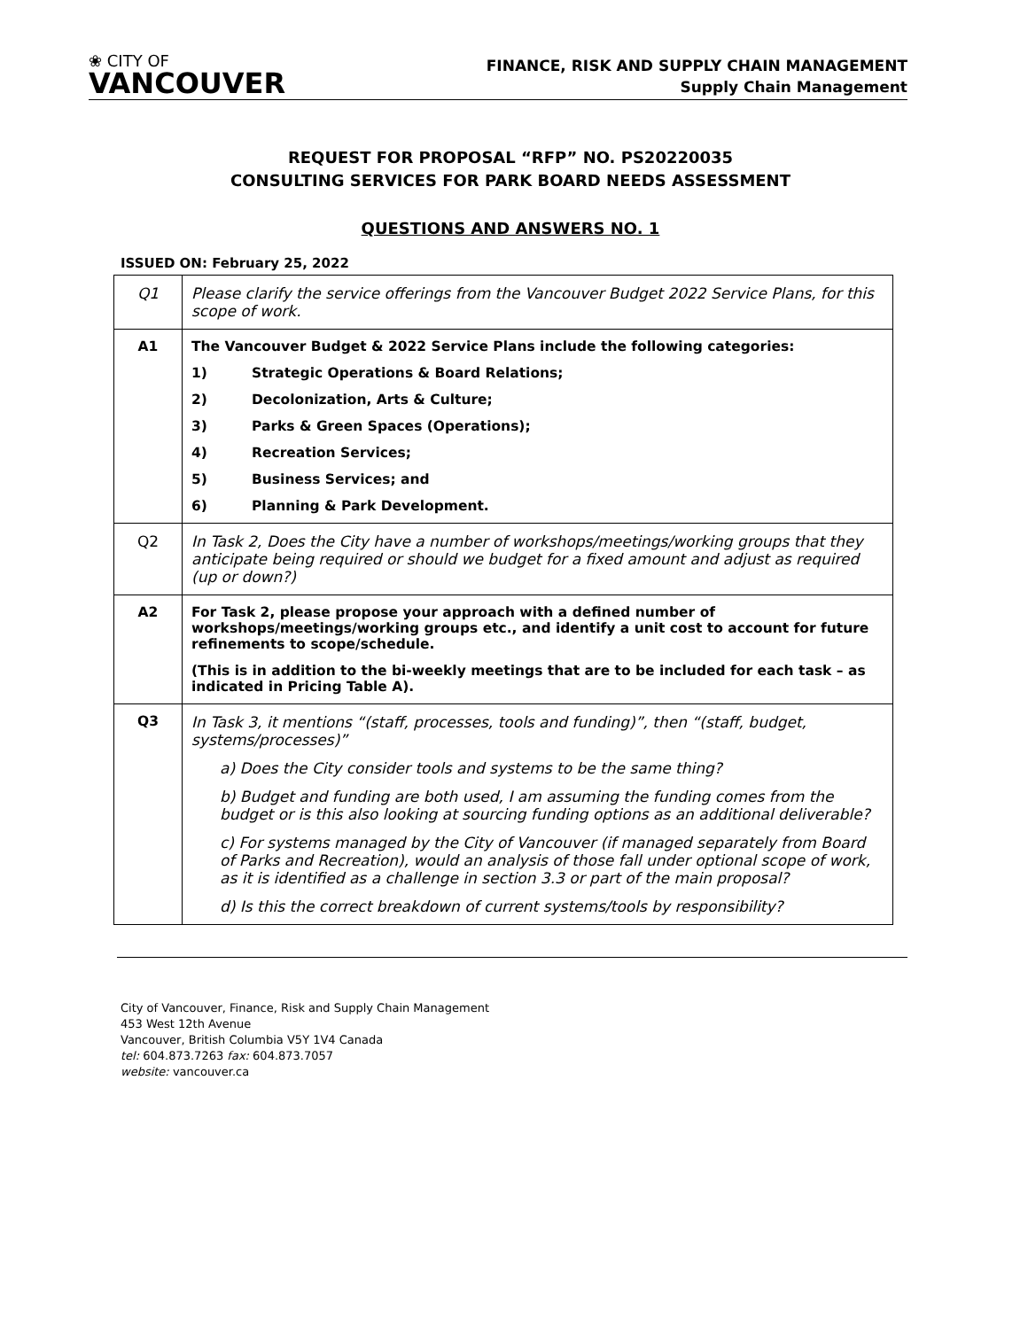❀ CITY OF
VANCOUVER
FINANCE, RISK AND SUPPLY CHAIN MANAGEMENT
Supply Chain Management
REQUEST FOR PROPOSAL “RFP” NO. PS20220035
CONSULTING SERVICES FOR PARK BOARD NEEDS ASSESSMENT
QUESTIONS AND ANSWERS NO. 1
ISSUED ON: February 25, 2022
| Q1 | Please clarify the service offerings from the Vancouver Budget 2022 Service Plans, for this scope of work. |
| A1 | The Vancouver Budget & 2022 Service Plans include the following categories: 1) Strategic Operations & Board Relations; 2) Decolonization, Arts & Culture; 3) Parks & Green Spaces (Operations); 4) Recreation Services; 5) Business Services; and 6) Planning & Park Development. |
| Q2 | In Task 2, Does the City have a number of workshops/meetings/working groups that they anticipate being required or should we budget for a fixed amount and adjust as required (up or down?) |
| A2 | For Task 2, please propose your approach with a defined number of workshops/meetings/working groups etc., and identify a unit cost to account for future refinements to scope/schedule. (This is in addition to the bi-weekly meetings that are to be included for each task – as indicated in Pricing Table A). |
| Q3 | In Task 3, it mentions “(staff, processes, tools and funding)”, then “(staff, budget, systems/processes)” a) Does the City consider tools and systems to be the same thing? b) Budget and funding are both used, I am assuming the funding comes from the budget or is this also looking at sourcing funding options as an additional deliverable? c) For systems managed by the City of Vancouver (if managed separately from Board of Parks and Recreation), would an analysis of those fall under optional scope of work, as it is identified as a challenge in section 3.3 or part of the main proposal? d) Is this the correct breakdown of current systems/tools by responsibility? |
City of Vancouver, Finance, Risk and Supply Chain Management
453 West 12th Avenue
Vancouver, British Columbia V5Y 1V4 Canada
tel: 604.873.7263 fax: 604.873.7057
website: vancouver.ca